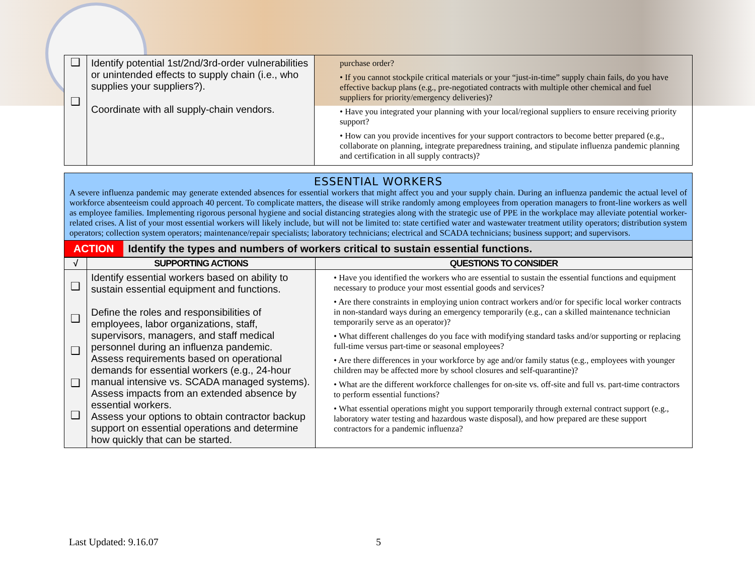| ❑ ❑ | Identify potential 1st/2nd/3rd-order vulnerabilities or unintended effects to supply chain (i.e., who supplies your suppliers?). Coordinate with all supply-chain vendors. | purchase order? • If you cannot stockpile critical materials or your “just-in-time” supply chain fails, do you have effective backup plans (e.g., pre-negotiated contracts with multiple other chemical and fuel suppliers for priority/emergency deliveries)? • Have you integrated your planning with your local/regional suppliers to ensure receiving priority support? • How can you provide incentives for your support contractors to become better prepared (e.g., collaborate on planning, integrate preparedness training, and stipulate influenza pandemic planning and certification in all supply contracts)? |
ESSENTIAL WORKERS
A severe influenza pandemic may generate extended absences for essential workers that might affect you and your supply chain. During an influenza pandemic the actual level of workforce absenteeism could approach 40 percent. To complicate matters, the disease will strike randomly among employees from operation managers to front-line workers as well as employee families. Implementing rigorous personal hygiene and social distancing strategies along with the strategic use of PPE in the workplace may alleviate potential worker-related crises. A list of your most essential workers will likely include, but will not be limited to: state certified water and wastewater treatment utility operators; distribution system operators; collection system operators; maintenance/repair specialists; laboratory technicians; electrical and SCADA technicians; business support; and supervisors.
ACTION Identify the types and numbers of workers critical to sustain essential functions.
| √ | SUPPORTING ACTIONS | QUESTIONS TO CONSIDER |
| --- | --- | --- |
| ❑ ❑ ❑ ❑ ❑ | Identify essential workers based on ability to sustain essential equipment and functions. Define the roles and responsibilities of employees, labor organizations, staff, supervisors, managers, and staff medical personnel during an influenza pandemic. Assess requirements based on operational demands for essential workers (e.g., 24-hour manual intensive vs. SCADA managed systems). Assess impacts from an extended absence by essential workers. Assess your options to obtain contractor backup support on essential operations and determine how quickly that can be started. | • Have you identified the workers who are essential to sustain the essential functions and equipment necessary to produce your most essential goods and services? • Are there constraints in employing union contract workers and/or for specific local worker contracts in non-standard ways during an emergency temporarily (e.g., can a skilled maintenance technician temporarily serve as an operator)? • What different challenges do you face with modifying standard tasks and/or supporting or replacing full-time versus part-time or seasonal employees? • Are there differences in your workforce by age and/or family status (e.g., employees with younger children may be affected more by school closures and self-quarantine)? • What are the different workforce challenges for on-site vs. off-site and full vs. part-time contractors to perform essential functions? • What essential operations might you support temporarily through external contract support (e.g., laboratory water testing and hazardous waste disposal), and how prepared are these support contractors for a pandemic influenza? |
Last Updated: 9.16.07 5